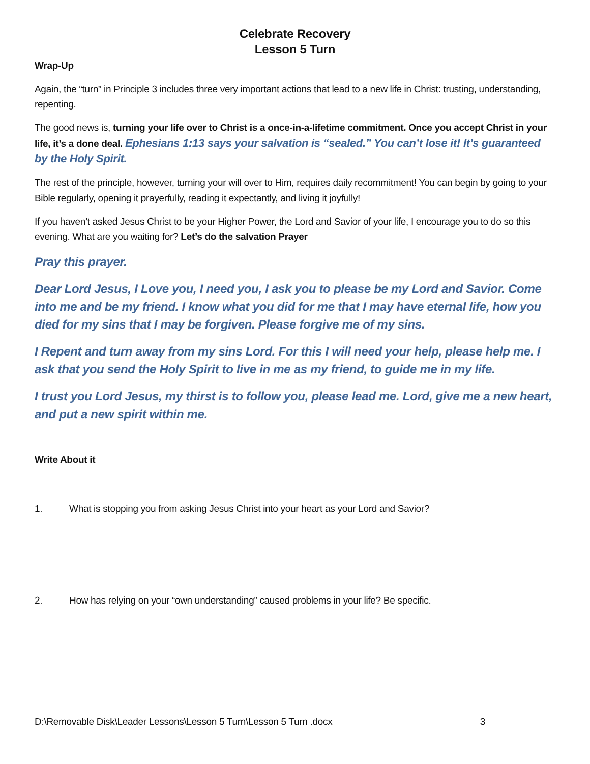Celebrate Recovery
Lesson 5 Turn
Wrap-Up
Again, the “turn” in Principle 3 includes three very important actions that lead to a new life in Christ: trusting, understanding, repenting.
The good news is, turning your life over to Christ is a once-in-a-lifetime commitment. Once you accept Christ in your life, it’s a done deal. Ephesians 1:13 says your salvation is “sealed.” You can’t lose it! It’s guaranteed by the Holy Spirit.
The rest of the principle, however, turning your will over to Him, requires daily recommitment! You can begin by going to your Bible regularly, opening it prayerfully, reading it expectantly, and living it joyfully!
If you haven’t asked Jesus Christ to be your Higher Power, the Lord and Savior of your life, I encourage you to do so this evening. What are you waiting for? Let’s do the salvation Prayer
Pray this prayer.
Dear Lord Jesus, I Love you, I need you, I ask you to please be my Lord and Savior. Come into me and be my friend. I know what you did for me that I may have eternal life, how you died for my sins that I may be forgiven. Please forgive me of my sins.
I Repent and turn away from my sins Lord. For this I will need your help, please help me. I ask that you send the Holy Spirit to live in me as my friend, to guide me in my life.
I trust you Lord Jesus, my thirst is to follow you, please lead me. Lord, give me a new heart, and put a new spirit within me.
Write About it
1. What is stopping you from asking Jesus Christ into your heart as your Lord and Savior?
2. How has relying on your “own understanding” caused problems in your life? Be specific.
D:\Removable Disk\Leader Lessons\Lesson 5 Turn\Lesson 5 Turn .docx 3